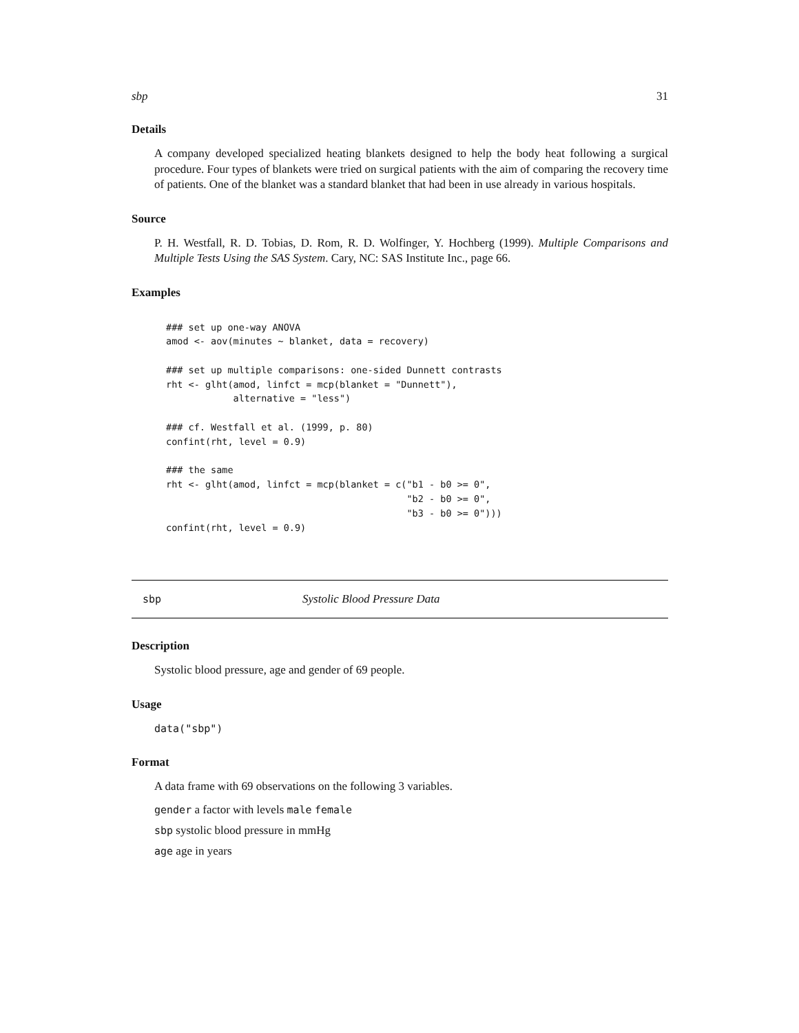sbp 31
Details
A company developed specialized heating blankets designed to help the body heat following a surgical procedure. Four types of blankets were tried on surgical patients with the aim of comparing the recovery time of patients. One of the blanket was a standard blanket that had been in use already in various hospitals.
Source
P. H. Westfall, R. D. Tobias, D. Rom, R. D. Wolfinger, Y. Hochberg (1999). Multiple Comparisons and Multiple Tests Using the SAS System. Cary, NC: SAS Institute Inc., page 66.
Examples
### set up one-way ANOVA
amod <- aov(minutes ~ blanket, data = recovery)

### set up multiple comparisons: one-sided Dunnett contrasts
rht <- glht(amod, linfct = mcp(blanket = "Dunnett"),
            alternative = "less")

### cf. Westfall et al. (1999, p. 80)
confint(rht, level = 0.9)

### the same
rht <- glht(amod, linfct = mcp(blanket = c("b1 - b0 >= 0",
                                           "b2 - b0 >= 0",
                                           "b3 - b0 >= 0")))
confint(rht, level = 0.9)
sbp Systolic Blood Pressure Data
Description
Systolic blood pressure, age and gender of 69 people.
Usage
data("sbp")
Format
A data frame with 69 observations on the following 3 variables.
gender a factor with levels male female
sbp systolic blood pressure in mmHg
age age in years